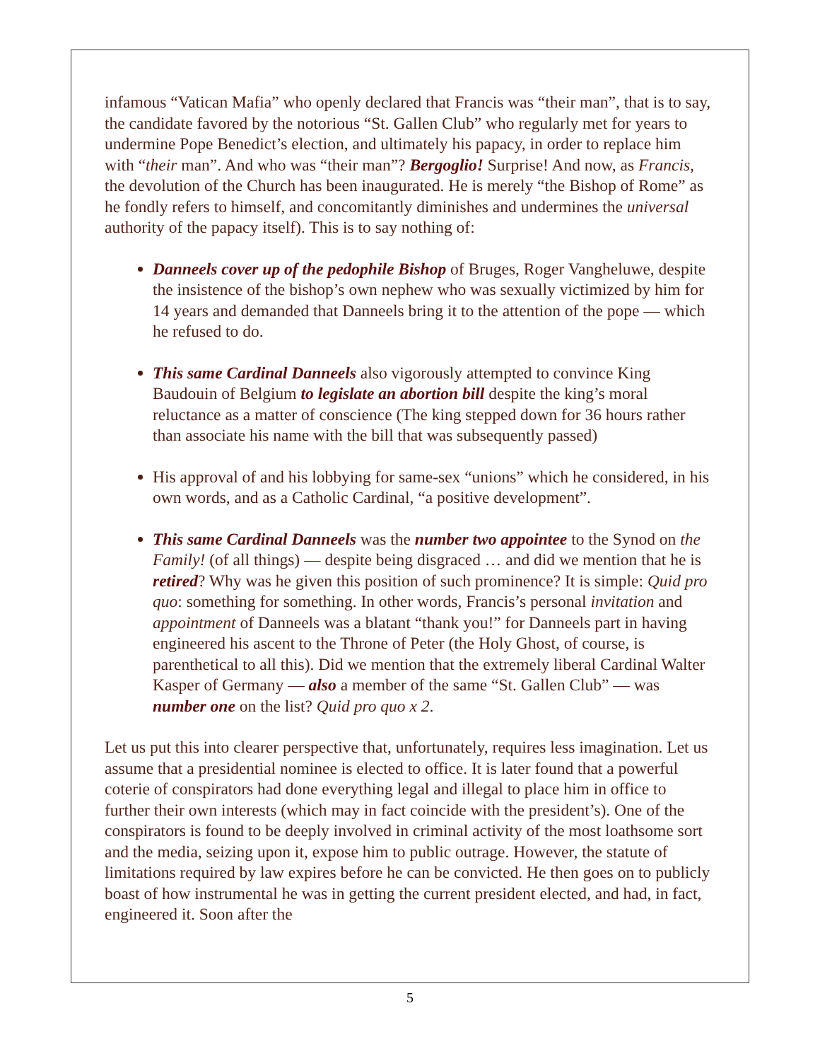infamous “Vatican Mafia” who openly declared that Francis was “their man”, that is to say, the candidate favored by the notorious “St. Gallen Club” who regularly met for years to undermine Pope Benedict’s election, and ultimately his papacy, in order to replace him with “their man”. And who was “their man”? Bergoglio! Surprise! And now, as Francis, the devolution of the Church has been inaugurated. He is merely “the Bishop of Rome” as he fondly refers to himself, and concomitantly diminishes and undermines the universal authority of the papacy itself). This is to say nothing of:
Danneels cover up of the pedophile Bishop of Bruges, Roger Vangheluwe, despite the insistence of the bishop’s own nephew who was sexually victimized by him for 14 years and demanded that Danneels bring it to the attention of the pope — which he refused to do.
This same Cardinal Danneels also vigorously attempted to convince King Baudouin of Belgium to legislate an abortion bill despite the king’s moral reluctance as a matter of conscience (The king stepped down for 36 hours rather than associate his name with the bill that was subsequently passed)
His approval of and his lobbying for same-sex “unions” which he considered, in his own words, and as a Catholic Cardinal, “a positive development”.
This same Cardinal Danneels was the number two appointee to the Synod on the Family! (of all things) — despite being disgraced … and did we mention that he is retired? Why was he given this position of such prominence? It is simple: Quid pro quo: something for something. In other words, Francis’s personal invitation and appointment of Danneels was a blatant “thank you!” for Danneels part in having engineered his ascent to the Throne of Peter (the Holy Ghost, of course, is parenthetical to all this). Did we mention that the extremely liberal Cardinal Walter Kasper of Germany — also a member of the same “St. Gallen Club” — was number one on the list? Quid pro quo x 2.
Let us put this into clearer perspective that, unfortunately, requires less imagination. Let us assume that a presidential nominee is elected to office. It is later found that a powerful coterie of conspirators had done everything legal and illegal to place him in office to further their own interests (which may in fact coincide with the president’s). One of the conspirators is found to be deeply involved in criminal activity of the most loathsome sort and the media, seizing upon it, expose him to public outrage. However, the statute of limitations required by law expires before he can be convicted. He then goes on to publicly boast of how instrumental he was in getting the current president elected, and had, in fact, engineered it. Soon after the
5